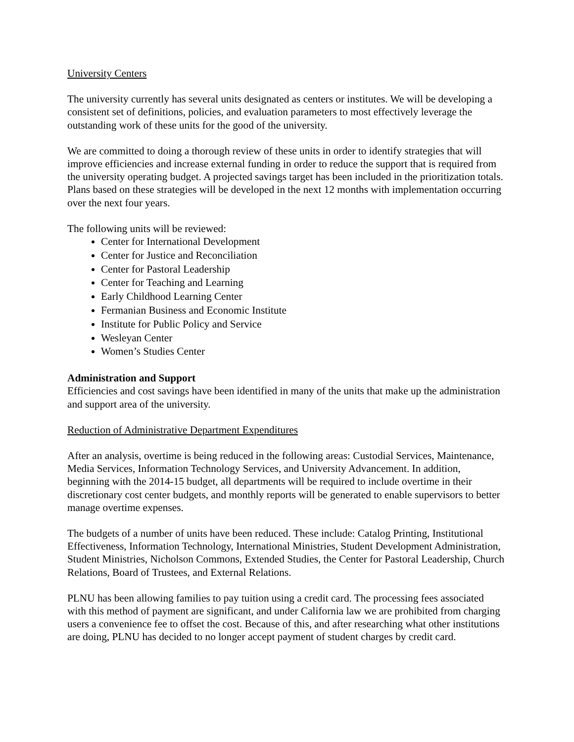University Centers
The university currently has several units designated as centers or institutes. We will be developing a consistent set of definitions, policies, and evaluation parameters to most effectively leverage the outstanding work of these units for the good of the university.
We are committed to doing a thorough review of these units in order to identify strategies that will improve efficiencies and increase external funding in order to reduce the support that is required from the university operating budget. A projected savings target has been included in the prioritization totals. Plans based on these strategies will be developed in the next 12 months with implementation occurring over the next four years.
The following units will be reviewed:
Center for International Development
Center for Justice and Reconciliation
Center for Pastoral Leadership
Center for Teaching and Learning
Early Childhood Learning Center
Fermanian Business and Economic Institute
Institute for Public Policy and Service
Wesleyan Center
Women’s Studies Center
Administration and Support
Efficiencies and cost savings have been identified in many of the units that make up the administration and support area of the university.
Reduction of Administrative Department Expenditures
After an analysis, overtime is being reduced in the following areas: Custodial Services, Maintenance, Media Services, Information Technology Services, and University Advancement. In addition, beginning with the 2014-15 budget, all departments will be required to include overtime in their discretionary cost center budgets, and monthly reports will be generated to enable supervisors to better manage overtime expenses.
The budgets of a number of units have been reduced. These include: Catalog Printing, Institutional Effectiveness, Information Technology, International Ministries, Student Development Administration, Student Ministries, Nicholson Commons, Extended Studies, the Center for Pastoral Leadership, Church Relations, Board of Trustees, and External Relations.
PLNU has been allowing families to pay tuition using a credit card. The processing fees associated with this method of payment are significant, and under California law we are prohibited from charging users a convenience fee to offset the cost. Because of this, and after researching what other institutions are doing, PLNU has decided to no longer accept payment of student charges by credit card.